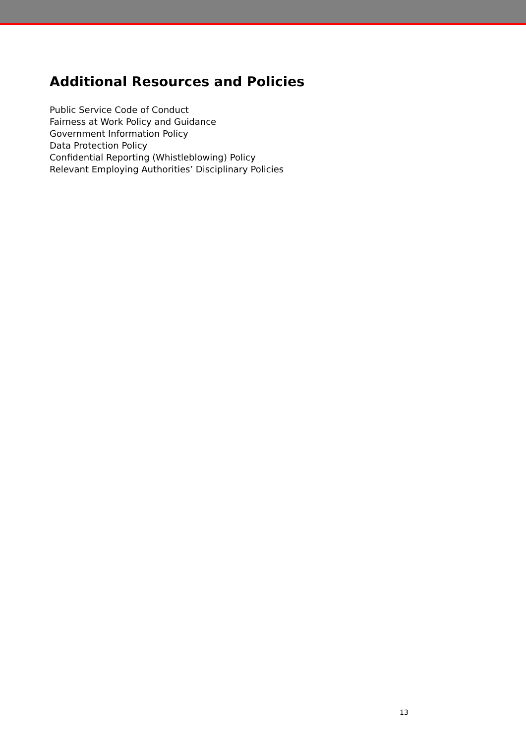Additional Resources and Policies
Public Service Code of Conduct
Fairness at Work Policy and Guidance
Government Information Policy
Data Protection Policy
Confidential Reporting (Whistleblowing) Policy
Relevant Employing Authorities’ Disciplinary Policies
13